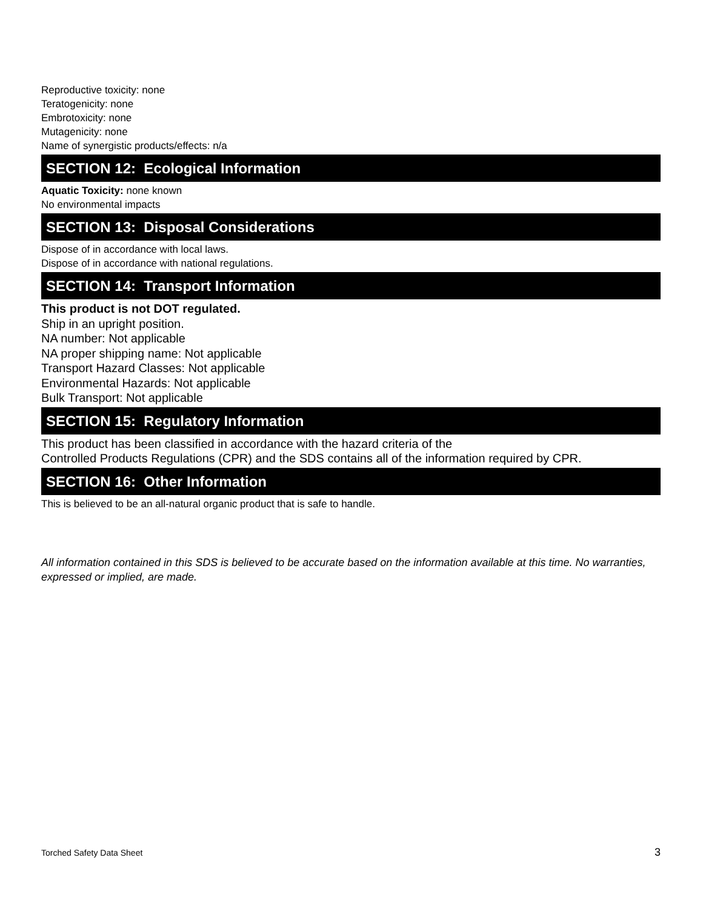Reproductive toxicity: none
Teratogenicity: none
Embrotoxicity: none
Mutagenicity: none
Name of synergistic products/effects: n/a
SECTION 12: Ecological Information
Aquatic Toxicity: none known
No environmental impacts
SECTION 13: Disposal Considerations
Dispose of in accordance with local laws.
Dispose of in accordance with national regulations.
SECTION 14: Transport Information
This product is not DOT regulated.
Ship in an upright position.
NA number: Not applicable
NA proper shipping name: Not applicable
Transport Hazard Classes: Not applicable
Environmental Hazards: Not applicable
Bulk Transport: Not applicable
SECTION 15: Regulatory Information
This product has been classified in accordance with the hazard criteria of the
Controlled Products Regulations (CPR) and the SDS contains all of the information required by CPR.
SECTION 16: Other Information
This is believed to be an all-natural organic product that is safe to handle.
All information contained in this SDS is believed to be accurate based on the information available at this time. No warranties, expressed or implied, are made.
Torched Safety Data Sheet 3